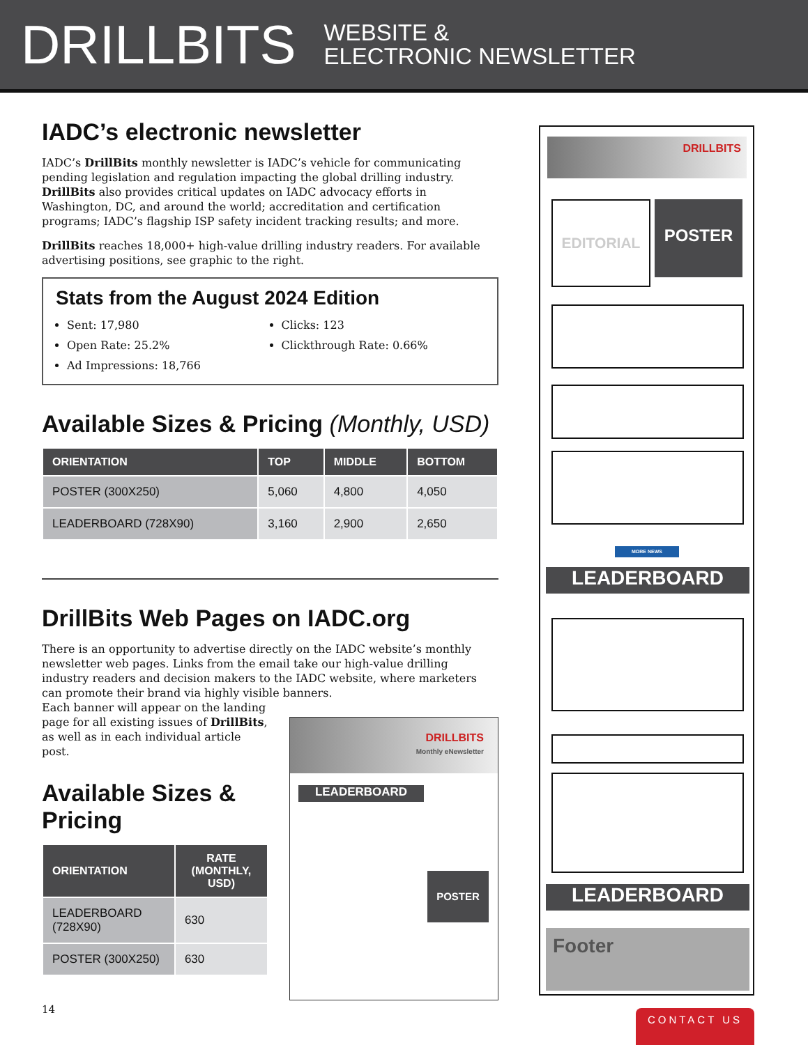DRILLBITS WEBSITE &
ELECTRONIC NEWSLETTER
IADC’s electronic newsletter
IADC’s DrillBits monthly newsletter is IADC’s vehicle for communicating pending legislation and regulation impacting the global drilling industry. DrillBits also provides critical updates on IADC advocacy efforts in Washington, DC, and around the world; accreditation and certification programs; IADC’s flagship ISP safety incident tracking results; and more.
DrillBits reaches 18,000+ high-value drilling industry readers. For available advertising positions, see graphic to the right.
Stats from the August 2024 Edition
Sent: 17,980
Open Rate: 25.2%
Ad Impressions: 18,766
Clicks: 123
Clickthrough Rate: 0.66%
Available Sizes & Pricing (Monthly, USD)
| ORIENTATION | TOP | MIDDLE | BOTTOM |
| --- | --- | --- | --- |
| POSTER (300X250) | 5,060 | 4,800 | 4,050 |
| LEADERBOARD (728X90) | 3,160 | 2,900 | 2,650 |
DrillBits Web Pages on IADC.org
There is an opportunity to advertise directly on the IADC website’s monthly newsletter web pages. Links from the email take our high-value drilling industry readers and decision makers to the IADC website, where marketers can promote their brand via highly visible banners.
Each banner will appear on the landing page for all existing issues of DrillBits, as well as in each individual article post.
Available Sizes & Pricing
| ORIENTATION | RATE (MONTHLY, USD) |
| --- | --- |
| LEADERBOARD (728X90) | 630 |
| POSTER (300X250) | 630 |
DRILLBITS
Monthly eNewsletter
LEADERBOARD
POSTER
DRILLBITS
EDITORIAL POSTER
MORE NEWS
LEADERBOARD
LEADERBOARD
Footer
14 CONTACT US